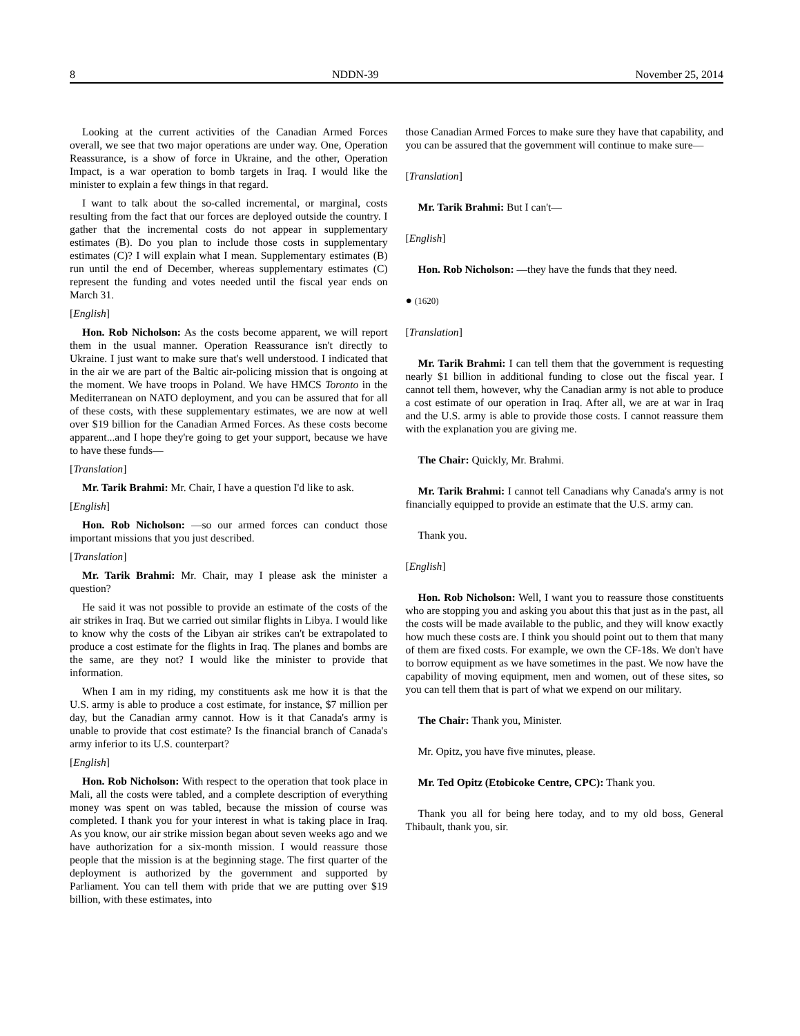8 NDDN-39 November 25, 2014
Looking at the current activities of the Canadian Armed Forces overall, we see that two major operations are under way. One, Operation Reassurance, is a show of force in Ukraine, and the other, Operation Impact, is a war operation to bomb targets in Iraq. I would like the minister to explain a few things in that regard.
I want to talk about the so-called incremental, or marginal, costs resulting from the fact that our forces are deployed outside the country. I gather that the incremental costs do not appear in supplementary estimates (B). Do you plan to include those costs in supplementary estimates (C)? I will explain what I mean. Supplementary estimates (B) run until the end of December, whereas supplementary estimates (C) represent the funding and votes needed until the fiscal year ends on March 31.
[English]
Hon. Rob Nicholson: As the costs become apparent, we will report them in the usual manner. Operation Reassurance isn't directly to Ukraine. I just want to make sure that's well understood. I indicated that in the air we are part of the Baltic air-policing mission that is ongoing at the moment. We have troops in Poland. We have HMCS Toronto in the Mediterranean on NATO deployment, and you can be assured that for all of these costs, with these supplementary estimates, we are now at well over $19 billion for the Canadian Armed Forces. As these costs become apparent...and I hope they're going to get your support, because we have to have these funds—
[Translation]
Mr. Tarik Brahmi: Mr. Chair, I have a question I'd like to ask.
[English]
Hon. Rob Nicholson: —so our armed forces can conduct those important missions that you just described.
[Translation]
Mr. Tarik Brahmi: Mr. Chair, may I please ask the minister a question?
He said it was not possible to provide an estimate of the costs of the air strikes in Iraq. But we carried out similar flights in Libya. I would like to know why the costs of the Libyan air strikes can't be extrapolated to produce a cost estimate for the flights in Iraq. The planes and bombs are the same, are they not? I would like the minister to provide that information.
When I am in my riding, my constituents ask me how it is that the U.S. army is able to produce a cost estimate, for instance, $7 million per day, but the Canadian army cannot. How is it that Canada's army is unable to provide that cost estimate? Is the financial branch of Canada's army inferior to its U.S. counterpart?
[English]
Hon. Rob Nicholson: With respect to the operation that took place in Mali, all the costs were tabled, and a complete description of everything money was spent on was tabled, because the mission of course was completed. I thank you for your interest in what is taking place in Iraq. As you know, our air strike mission began about seven weeks ago and we have authorization for a six-month mission. I would reassure those people that the mission is at the beginning stage. The first quarter of the deployment is authorized by the government and supported by Parliament. You can tell them with pride that we are putting over $19 billion, with these estimates, into
those Canadian Armed Forces to make sure they have that capability, and you can be assured that the government will continue to make sure—
[Translation]
Mr. Tarik Brahmi: But I can't—
[English]
Hon. Rob Nicholson: —they have the funds that they need.
● (1620)
[Translation]
Mr. Tarik Brahmi: I can tell them that the government is requesting nearly $1 billion in additional funding to close out the fiscal year. I cannot tell them, however, why the Canadian army is not able to produce a cost estimate of our operation in Iraq. After all, we are at war in Iraq and the U.S. army is able to provide those costs. I cannot reassure them with the explanation you are giving me.
The Chair: Quickly, Mr. Brahmi.
Mr. Tarik Brahmi: I cannot tell Canadians why Canada's army is not financially equipped to provide an estimate that the U.S. army can.
Thank you.
[English]
Hon. Rob Nicholson: Well, I want you to reassure those constituents who are stopping you and asking you about this that just as in the past, all the costs will be made available to the public, and they will know exactly how much these costs are. I think you should point out to them that many of them are fixed costs. For example, we own the CF-18s. We don't have to borrow equipment as we have sometimes in the past. We now have the capability of moving equipment, men and women, out of these sites, so you can tell them that is part of what we expend on our military.
The Chair: Thank you, Minister.
Mr. Opitz, you have five minutes, please.
Mr. Ted Opitz (Etobicoke Centre, CPC): Thank you.
Thank you all for being here today, and to my old boss, General Thibault, thank you, sir.